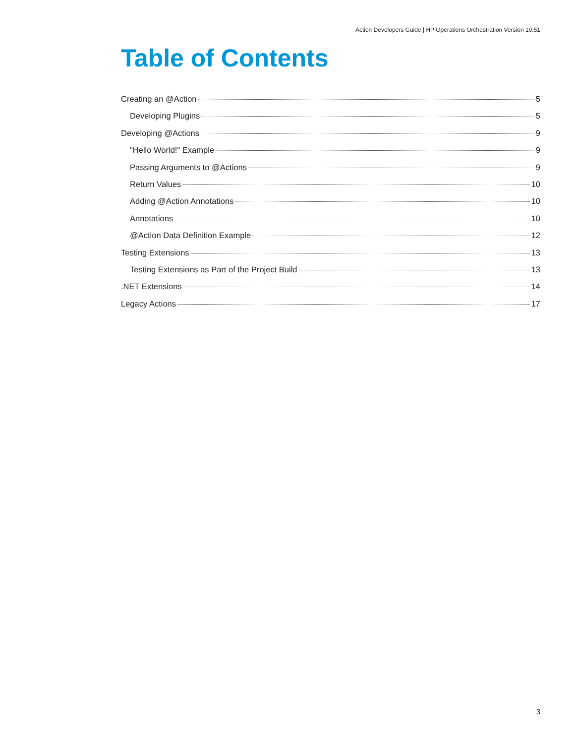Action Developers Guide | HP Operations Orchestration Version 10.51
Table of Contents
Creating an @Action 5
Developing Plugins 5
Developing @Actions 9
"Hello World!" Example 9
Passing Arguments to @Actions 9
Return Values 10
Adding @Action Annotations 10
Annotations 10
@Action Data Definition Example 12
Testing Extensions 13
Testing Extensions as Part of the Project Build 13
.NET Extensions 14
Legacy Actions 17
3